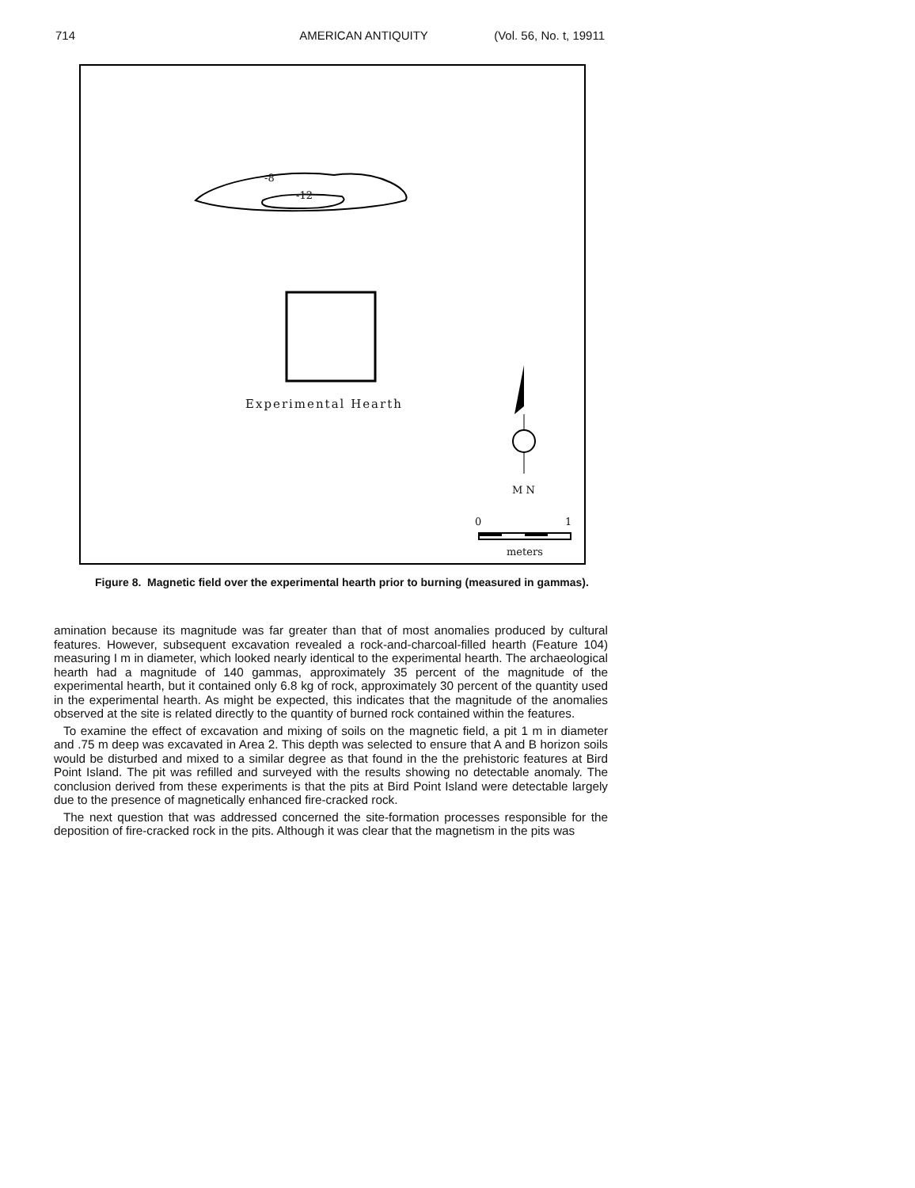714 AMERICAN ANTIQUITY (Vol. 56, No. t, 19911
-8
-12
Experimental Hearth
M N
0 1
meters
Figure 8. Magnetic field over the experimental hearth prior to burning (measured in gammas).
amination because its magnitude was far greater than that of most anomalies produced by cultural features. However, subsequent excavation revealed a rock-and-charcoal-filled hearth (Feature 104) measuring I m in diameter, which looked nearly identical to the experimental hearth. The archaeological hearth had a magnitude of 140 gammas, approximately 35 percent of the magnitude of the experimental hearth, but it contained only 6.8 kg of rock, approximately 30 percent of the quantity used in the experimental hearth. As might be expected, this indicates that the magnitude of the anomalies observed at the site is related directly to the quantity of burned rock contained within the features.
To examine the effect of excavation and mixing of soils on the magnetic field, a pit 1 m in diameter and .75 m deep was excavated in Area 2. This depth was selected to ensure that A and B horizon soils would be disturbed and mixed to a similar degree as that found in the the prehistoric features at Bird Point Island. The pit was refilled and surveyed with the results showing no detectable anomaly. The conclusion derived from these experiments is that the pits at Bird Point Island were detectable largely due to the presence of magnetically enhanced fire-cracked rock.
The next question that was addressed concerned the site-formation processes responsible for the deposition of fire-cracked rock in the pits. Although it was clear that the magnetism in the pits was